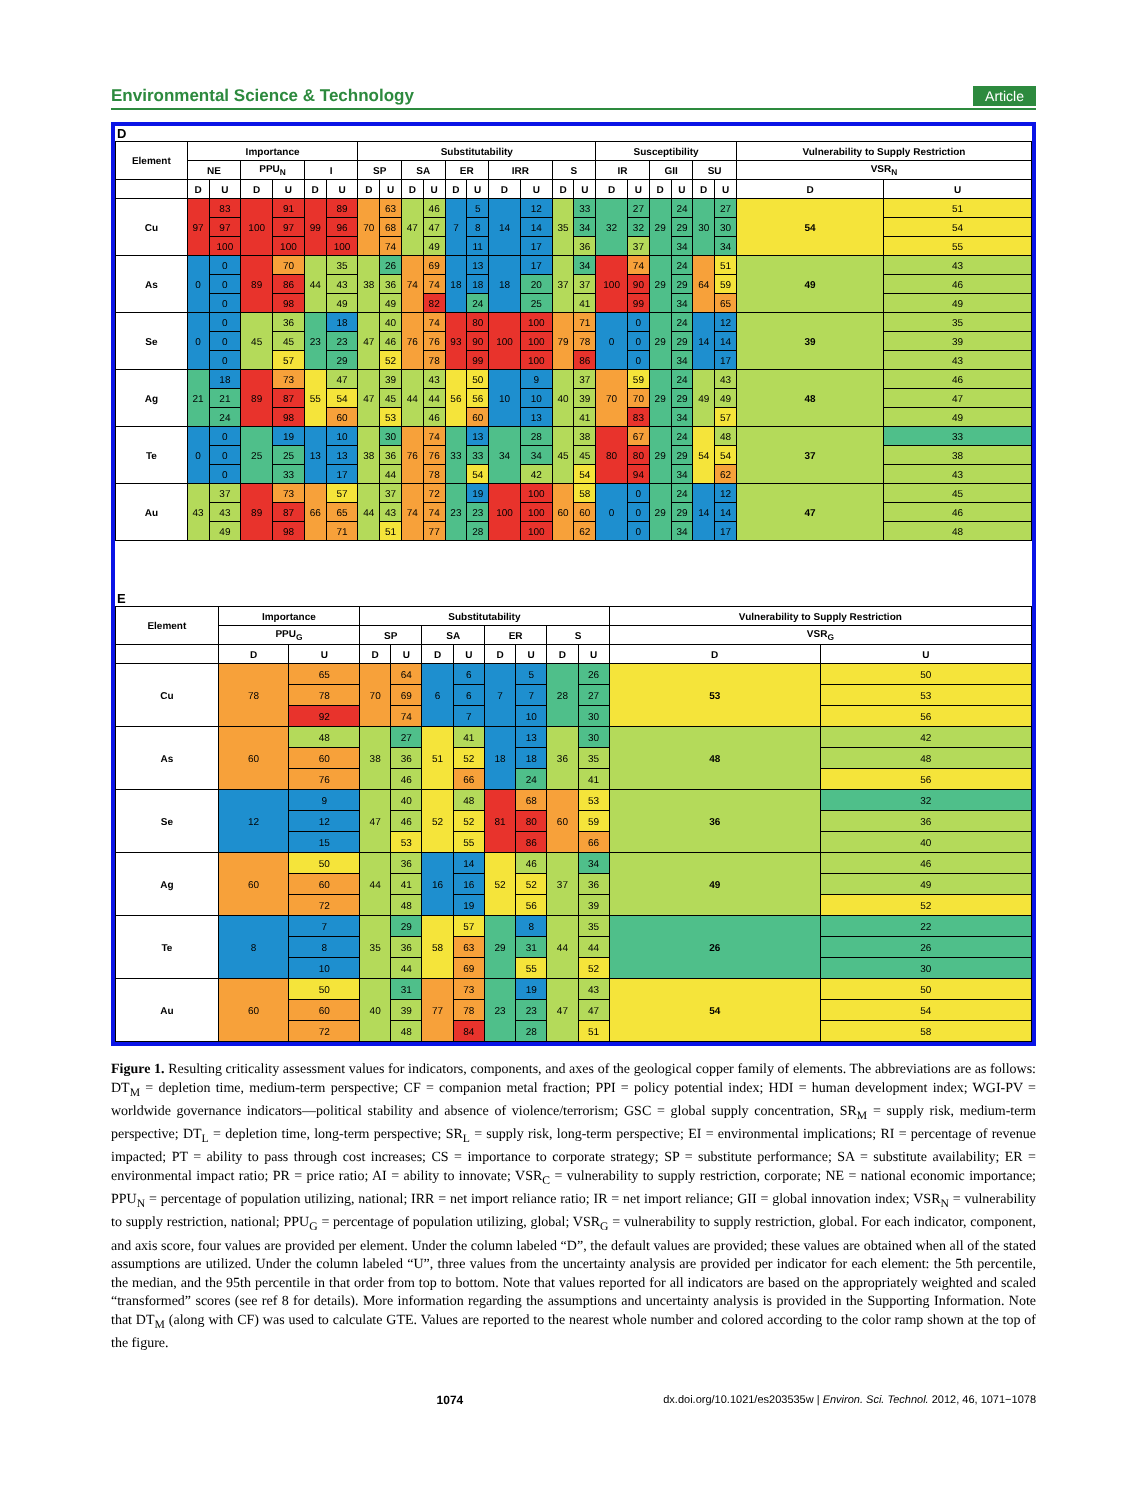Environmental Science & Technology Article
D
| Element | Importance | | | | | | Substitutability | | | | | | | | | | Susceptibility | | | | | | Vulnerability to Supply Restriction | |
| --- | --- | --- | --- | --- | --- | --- | --- | --- | --- | --- | --- | --- | --- | --- | --- | --- | --- | --- | --- | --- | --- | --- | --- | --- |
| | NE | | PPU<sub>N</sub> | | I | | SP | | SA | | ER | | IRR | | S | | IR | | GII | | SU | | VSR<sub>N</sub> | |
| | D | U | D | U | D | U | D | U | D | U | D | U | D | U | D | U | D | U | D | U | D | U | D | U |
| Cu | 97 | 83 | 100 | 91 | 99 | 89 | 70 | 63 | 47 | 46 | 7 | 5 | 14 | 12 | 35 | 33 | 32 | 27 | 29 | 24 | 30 | 27 | 54 | 51 |
| | | 97 | | 97 | | 96 | | 68 | | 47 | | 8 | | 14 | | 34 | | 32 | | 29 | | 30 | | 54 |
| | | 100 | | 100 | | 100 | | 74 | | 49 | | 11 | | 17 | | 36 | | 37 | | 34 | | 34 | | 55 |
| As | 0 | 0 | 89 | 70 | 44 | 35 | 38 | 26 | 74 | 69 | 18 | 13 | 18 | 17 | 37 | 34 | 100 | 74 | 29 | 24 | 64 | 51 | 49 | 43 |
| | | 0 | | 86 | | 43 | | 36 | | 74 | | 18 | | 20 | | 37 | | 90 | | 29 | | 59 | | 46 |
| | | 0 | | 98 | | 49 | | 49 | | 82 | | 24 | | 25 | | 41 | | 99 | | 34 | | 65 | | 49 |
| Se | 0 | 0 | 45 | 36 | 23 | 18 | 47 | 40 | 76 | 74 | 93 | 80 | 100 | 100 | 79 | 71 | 0 | 0 | 29 | 24 | 14 | 12 | 39 | 35 |
| | | 0 | | 45 | | 23 | | 46 | | 76 | | 90 | | 100 | | 78 | | 0 | | 29 | | 14 | | 39 |
| | | 0 | | 57 | | 29 | | 52 | | 78 | | 99 | | 100 | | 86 | | 0 | | 34 | | 17 | | 43 |
| Ag | 21 | 18 | 89 | 73 | 55 | 47 | 47 | 39 | 44 | 43 | 56 | 50 | 10 | 9 | 40 | 37 | 70 | 59 | 29 | 24 | 49 | 43 | 48 | 46 |
| | | 21 | | 87 | | 54 | | 45 | | 44 | | 56 | | 10 | | 39 | | 70 | | 29 | | 49 | | 47 |
| | | 24 | | 98 | | 60 | | 53 | | 46 | | 60 | | 13 | | 41 | | 83 | | 34 | | 57 | | 49 |
| Te | 0 | 0 | 25 | 19 | 13 | 10 | 38 | 30 | 76 | 74 | 33 | 13 | 34 | 28 | 45 | 38 | 80 | 67 | 29 | 24 | 54 | 48 | 37 | 33 |
| | | 0 | | 25 | | 13 | | 36 | | 76 | | 33 | | 34 | | 45 | | 80 | | 29 | | 54 | | 38 |
| | | 0 | | 33 | | 17 | | 44 | | 78 | | 54 | | 42 | | 54 | | 94 | | 34 | | 62 | | 43 |
| Au | 43 | 37 | 89 | 73 | 66 | 57 | 44 | 37 | 74 | 72 | 23 | 19 | 100 | 100 | 60 | 58 | 0 | 0 | 29 | 24 | 14 | 12 | 47 | 45 |
| | | 43 | | 87 | | 65 | | 43 | | 74 | | 23 | | 100 | | 60 | | 0 | | 29 | | 14 | | 46 |
| | | 49 | | 98 | | 71 | | 51 | | 77 | | 28 | | 100 | | 62 | | 0 | | 34 | | 17 | | 48 |
E
| Element | Importance | | Substitutability | | | | | | | | Vulnerability to Supply Restriction | |
| --- | --- | --- | --- | --- | --- | --- | --- | --- | --- | --- | --- | --- |
| | PPU<sub>G</sub> | | SP | | SA | | ER | | S | | VSR<sub>G</sub> | |
| | D | U | D | U | D | U | D | U | D | U | D | U |
| Cu | 78 | 65 | 70 | 64 | 6 | 6 | 7 | 5 | 28 | 26 | 53 | 50 |
| | | 78 | | 69 | | 6 | | 7 | | 27 | | 53 |
| | | 92 | | 74 | | 7 | | 10 | | 30 | | 56 |
| As | 60 | 48 | 38 | 27 | 51 | 41 | 18 | 13 | 36 | 30 | 48 | 42 |
| | | 60 | | 36 | | 52 | | 18 | | 35 | | 48 |
| | | 76 | | 46 | | 66 | | 24 | | 41 | | 56 |
| Se | 12 | 9 | 47 | 40 | 52 | 48 | 81 | 68 | 60 | 53 | 36 | 32 |
| | | 12 | | 46 | | 52 | | 80 | | 59 | | 36 |
| | | 15 | | 53 | | 55 | | 86 | | 66 | | 40 |
| Ag | 60 | 50 | 44 | 36 | 16 | 14 | 52 | 46 | 37 | 34 | 49 | 46 |
| | | 60 | | 41 | | 16 | | 52 | | 36 | | 49 |
| | | 72 | | 48 | | 19 | | 56 | | 39 | | 52 |
| Te | 8 | 7 | 35 | 29 | 58 | 57 | 29 | 8 | 44 | 35 | 26 | 22 |
| | | 8 | | 36 | | 63 | | 31 | | 44 | | 26 |
| | | 10 | | 44 | | 69 | | 55 | | 52 | | 30 |
| Au | 60 | 50 | 40 | 31 | 77 | 73 | 23 | 19 | 47 | 43 | 54 | 50 |
| | | 60 | | 39 | | 78 | | 23 | | 47 | | 54 |
| | | 72 | | 48 | | 84 | | 28 | | 51 | | 58 |
Figure 1. Resulting criticality assessment values for indicators, components, and axes of the geological copper family of elements. The abbreviations are as follows: DT<sub>M</sub> = depletion time, medium-term perspective; CF = companion metal fraction; PPI = policy potential index; HDI = human development index; WGI-PV = worldwide governance indicators—political stability and absence of violence/terrorism; GSC = global supply concentration, SR<sub>M</sub> = supply risk, medium-term perspective; DT<sub>L</sub> = depletion time, long-term perspective; SR<sub>L</sub> = supply risk, long-term perspective; EI = environmental implications; RI = percentage of revenue impacted; PT = ability to pass through cost increases; CS = importance to corporate strategy; SP = substitute performance; SA = substitute availability; ER = environmental impact ratio; PR = price ratio; AI = ability to innovate; VSR<sub>C</sub> = vulnerability to supply restriction, corporate; NE = national economic importance; PPU<sub>N</sub> = percentage of population utilizing, national; IRR = net import reliance ratio; IR = net import reliance; GII = global innovation index; VSR<sub>N</sub> = vulnerability to supply restriction, national; PPU<sub>G</sub> = percentage of population utilizing, global; VSR<sub>G</sub> = vulnerability to supply restriction, global. For each indicator, component, and axis score, four values are provided per element. Under the column labeled “D”, the default values are provided; these values are obtained when all of the stated assumptions are utilized. Under the column labeled “U”, three values from the uncertainty analysis are provided per indicator for each element: the 5th percentile, the median, and the 95th percentile in that order from top to bottom. Note that values reported for all indicators are based on the appropriately weighted and scaled “transformed” scores (see ref 8 for details). More information regarding the assumptions and uncertainty analysis is provided in the Supporting Information. Note that DT<sub>M</sub> (along with CF) was used to calculate GTE. Values are reported to the nearest whole number and colored according to the color ramp shown at the top of the figure.
1074 dx.doi.org/10.1021/es203535w | Environ. Sci. Technol. 2012, 46, 1071−1078